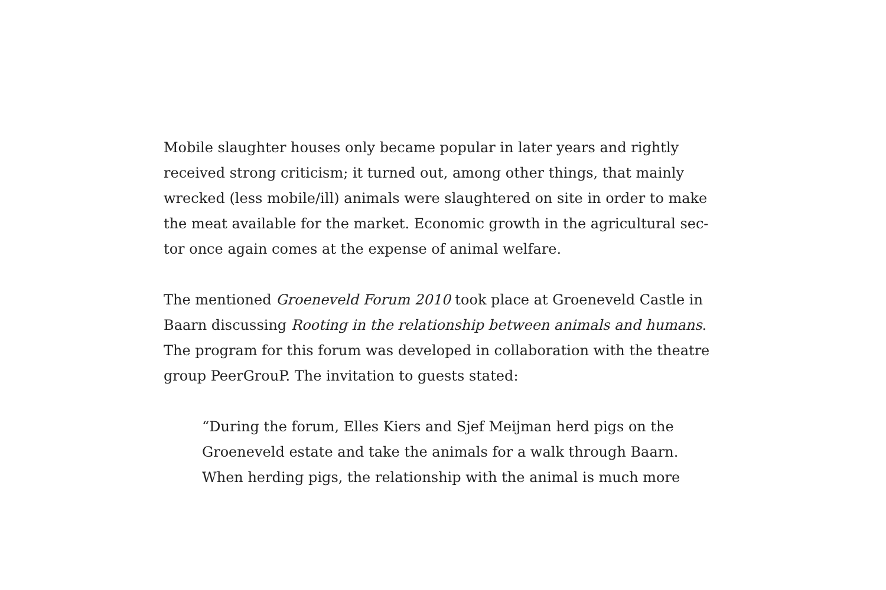Mobile slaughter houses only became popular in later years and rightly received strong criticism; it turned out, among other things, that mainly wrecked (less mobile/ill) animals were slaughtered on site in order to make the meat available for the market. Economic growth in the agricultural sec-tor once again comes at the expense of animal welfare.
The mentioned Groeneveld Forum 2010 took place at Groeneveld Castle in Baarn discussing Rooting in the relationship between animals and humans. The program for this forum was developed in collaboration with the theatre group PeerGrouP. The invitation to guests stated:
“During the forum, Elles Kiers and Sjef Meijman herd pigs on the Groeneveld estate and take the animals for a walk through Baarn. When herding pigs, the relationship with the animal is much more